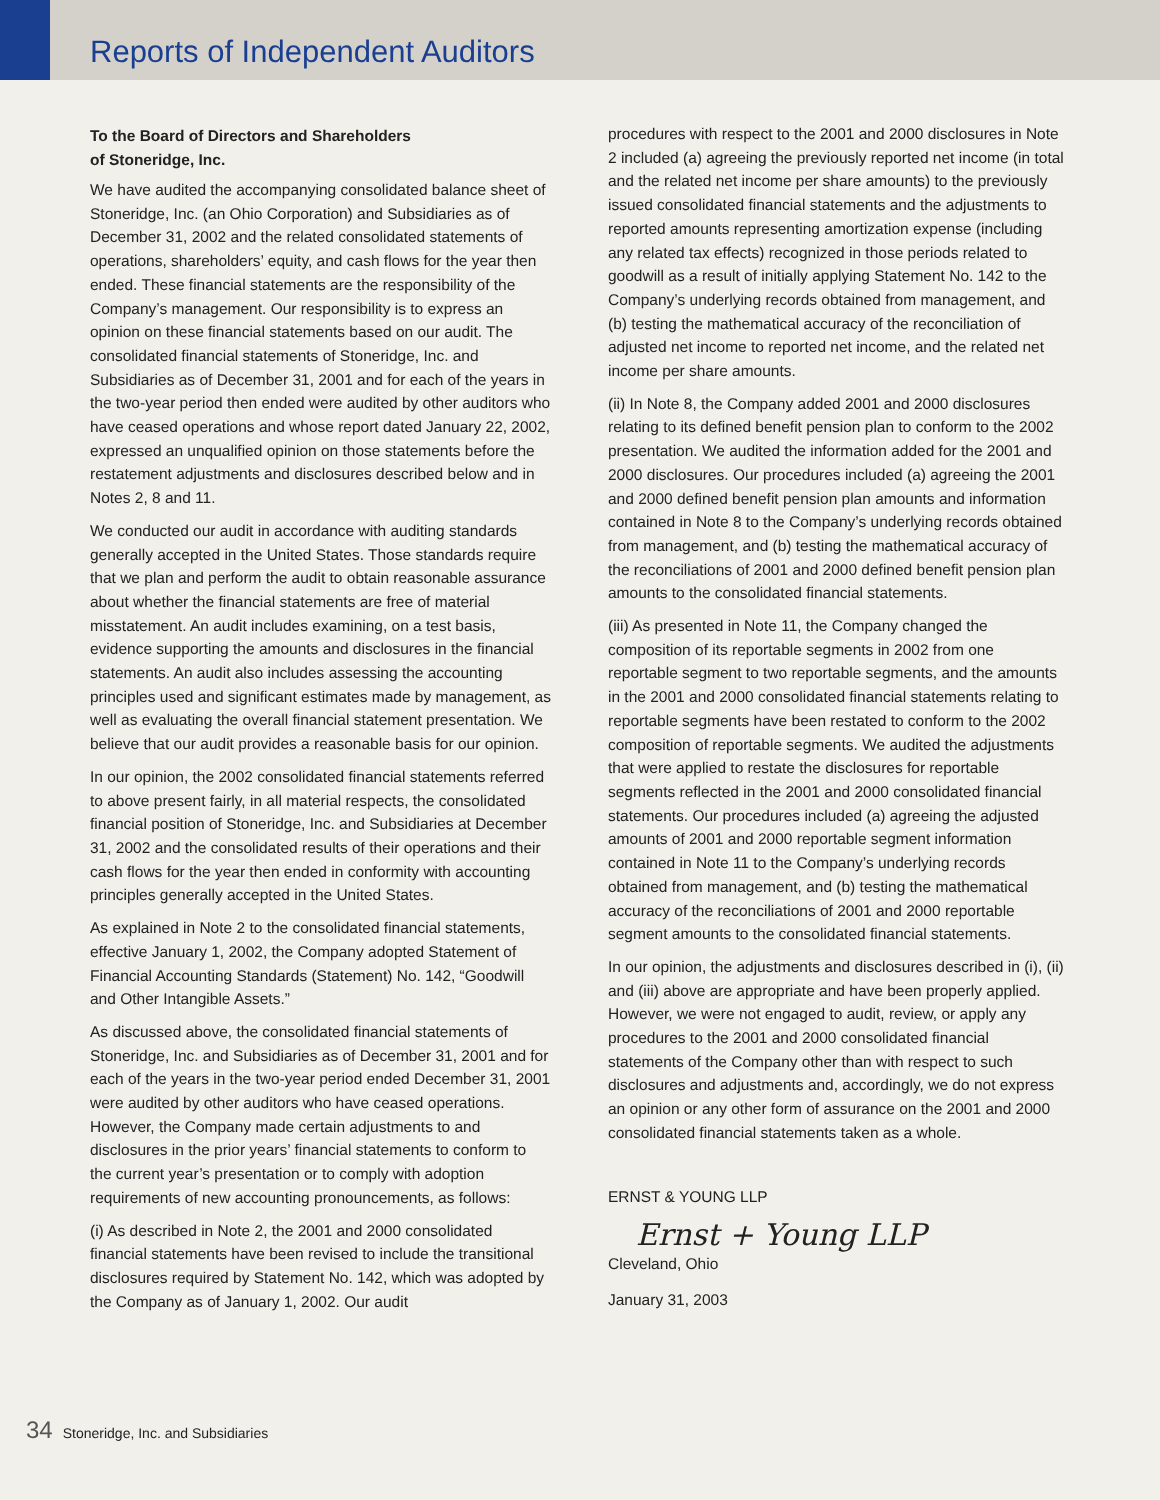Reports of Independent Auditors
To the Board of Directors and Shareholders
of Stoneridge, Inc.
We have audited the accompanying consolidated balance sheet of Stoneridge, Inc. (an Ohio Corporation) and Subsidiaries as of December 31, 2002 and the related consolidated statements of operations, shareholders’ equity, and cash flows for the year then ended. These financial statements are the responsibility of the Company’s management. Our responsibility is to express an opinion on these financial statements based on our audit. The consolidated financial statements of Stoneridge, Inc. and Subsidiaries as of December 31, 2001 and for each of the years in the two-year period then ended were audited by other auditors who have ceased operations and whose report dated January 22, 2002, expressed an unqualified opinion on those statements before the restatement adjustments and disclosures described below and in Notes 2, 8 and 11.
We conducted our audit in accordance with auditing standards generally accepted in the United States. Those standards require that we plan and perform the audit to obtain reasonable assurance about whether the financial statements are free of material misstatement. An audit includes examining, on a test basis, evidence supporting the amounts and disclosures in the financial statements. An audit also includes assessing the accounting principles used and significant estimates made by management, as well as evaluating the overall financial statement presentation. We believe that our audit provides a reasonable basis for our opinion.
In our opinion, the 2002 consolidated financial statements referred to above present fairly, in all material respects, the consolidated financial position of Stoneridge, Inc. and Subsidiaries at December 31, 2002 and the consolidated results of their operations and their cash flows for the year then ended in conformity with accounting principles generally accepted in the United States.
As explained in Note 2 to the consolidated financial statements, effective January 1, 2002, the Company adopted Statement of Financial Accounting Standards (Statement) No. 142, “Goodwill and Other Intangible Assets.”
As discussed above, the consolidated financial statements of Stoneridge, Inc. and Subsidiaries as of December 31, 2001 and for each of the years in the two-year period ended December 31, 2001 were audited by other auditors who have ceased operations. However, the Company made certain adjustments to and disclosures in the prior years’ financial statements to conform to the current year’s presentation or to comply with adoption requirements of new accounting pronouncements, as follows:
(i) As described in Note 2, the 2001 and 2000 consolidated financial statements have been revised to include the transitional disclosures required by Statement No. 142, which was adopted by the Company as of January 1, 2002. Our audit
procedures with respect to the 2001 and 2000 disclosures in Note 2 included (a) agreeing the previously reported net income (in total and the related net income per share amounts) to the previously issued consolidated financial statements and the adjustments to reported amounts representing amortization expense (including any related tax effects) recognized in those periods related to goodwill as a result of initially applying Statement No. 142 to the Company’s underlying records obtained from management, and (b) testing the mathematical accuracy of the reconciliation of adjusted net income to reported net income, and the related net income per share amounts.
(ii) In Note 8, the Company added 2001 and 2000 disclosures relating to its defined benefit pension plan to conform to the 2002 presentation. We audited the information added for the 2001 and 2000 disclosures. Our procedures included (a) agreeing the 2001 and 2000 defined benefit pension plan amounts and information contained in Note 8 to the Company’s underlying records obtained from management, and (b) testing the mathematical accuracy of the reconciliations of 2001 and 2000 defined benefit pension plan amounts to the consolidated financial statements.
(iii) As presented in Note 11, the Company changed the composition of its reportable segments in 2002 from one reportable segment to two reportable segments, and the amounts in the 2001 and 2000 consolidated financial statements relating to reportable segments have been restated to conform to the 2002 composition of reportable segments. We audited the adjustments that were applied to restate the disclosures for reportable segments reflected in the 2001 and 2000 consolidated financial statements. Our procedures included (a) agreeing the adjusted amounts of 2001 and 2000 reportable segment information contained in Note 11 to the Company’s underlying records obtained from management, and (b) testing the mathematical accuracy of the reconciliations of 2001 and 2000 reportable segment amounts to the consolidated financial statements.
In our opinion, the adjustments and disclosures described in (i), (ii) and (iii) above are appropriate and have been properly applied. However, we were not engaged to audit, review, or apply any procedures to the 2001 and 2000 consolidated financial statements of the Company other than with respect to such disclosures and adjustments and, accordingly, we do not express an opinion or any other form of assurance on the 2001 and 2000 consolidated financial statements taken as a whole.
ERNST & YOUNG LLP
Ernst + Young LLP
Cleveland, Ohio
January 31, 2003
34 Stoneridge, Inc. and Subsidiaries